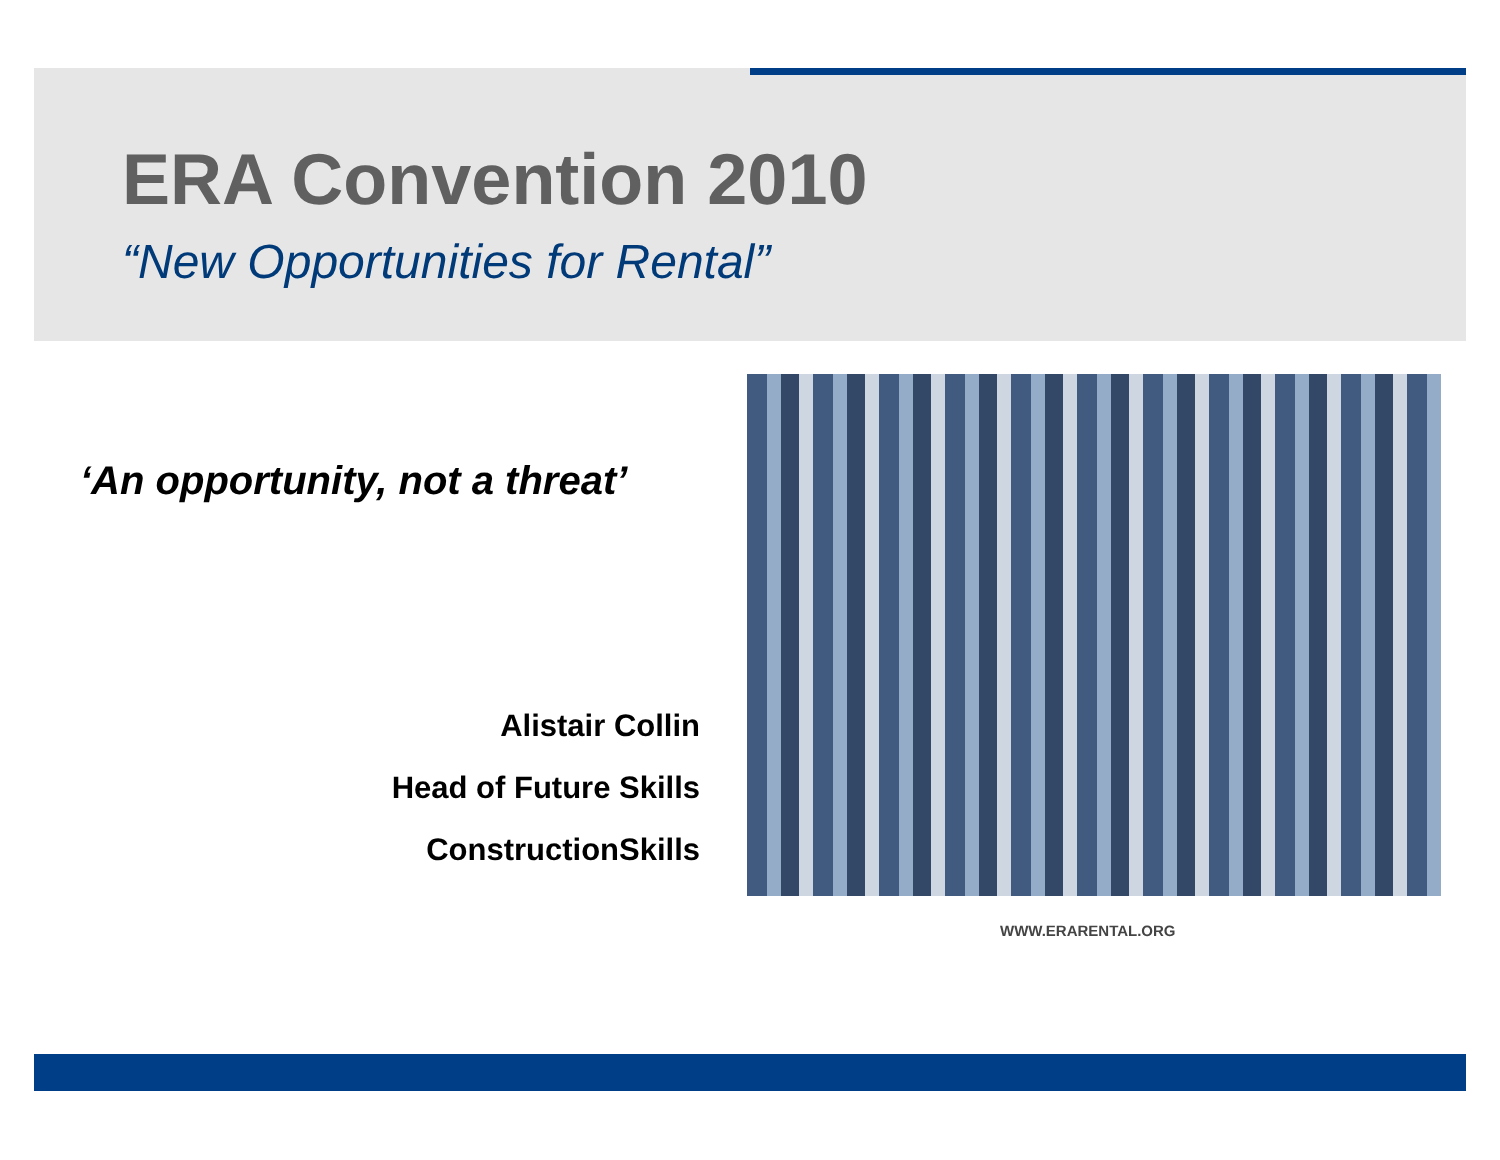ERA Convention 2010
“New Opportunities for Rental”
‘An opportunity, not a threat’
Alistair Collin
Head of Future Skills
ConstructionSkills
WWW.ERARENTAL.ORG